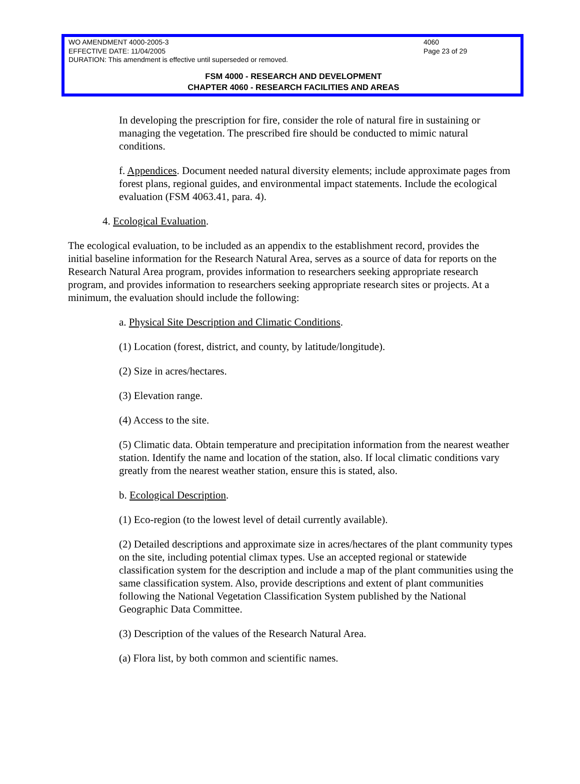WO AMENDMENT 4000-2005-3 4060
EFFECTIVE DATE: 11/04/2005 Page 23 of 29
DURATION: This amendment is effective until superseded or removed.
FSM 4000 - RESEARCH AND DEVELOPMENT
CHAPTER 4060 - RESEARCH FACILITIES AND AREAS
In developing the prescription for fire, consider the role of natural fire in sustaining or managing the vegetation. The prescribed fire should be conducted to mimic natural conditions.
f. Appendices. Document needed natural diversity elements; include approximate pages from forest plans, regional guides, and environmental impact statements. Include the ecological evaluation (FSM 4063.41, para. 4).
4. Ecological Evaluation.
The ecological evaluation, to be included as an appendix to the establishment record, provides the initial baseline information for the Research Natural Area, serves as a source of data for reports on the Research Natural Area program, provides information to researchers seeking appropriate research program, and provides information to researchers seeking appropriate research sites or projects. At a minimum, the evaluation should include the following:
a. Physical Site Description and Climatic Conditions.
(1) Location (forest, district, and county, by latitude/longitude).
(2) Size in acres/hectares.
(3) Elevation range.
(4) Access to the site.
(5) Climatic data. Obtain temperature and precipitation information from the nearest weather station. Identify the name and location of the station, also. If local climatic conditions vary greatly from the nearest weather station, ensure this is stated, also.
b. Ecological Description.
(1) Eco-region (to the lowest level of detail currently available).
(2) Detailed descriptions and approximate size in acres/hectares of the plant community types on the site, including potential climax types. Use an accepted regional or statewide classification system for the description and include a map of the plant communities using the same classification system. Also, provide descriptions and extent of plant communities following the National Vegetation Classification System published by the National Geographic Data Committee.
(3) Description of the values of the Research Natural Area.
(a) Flora list, by both common and scientific names.